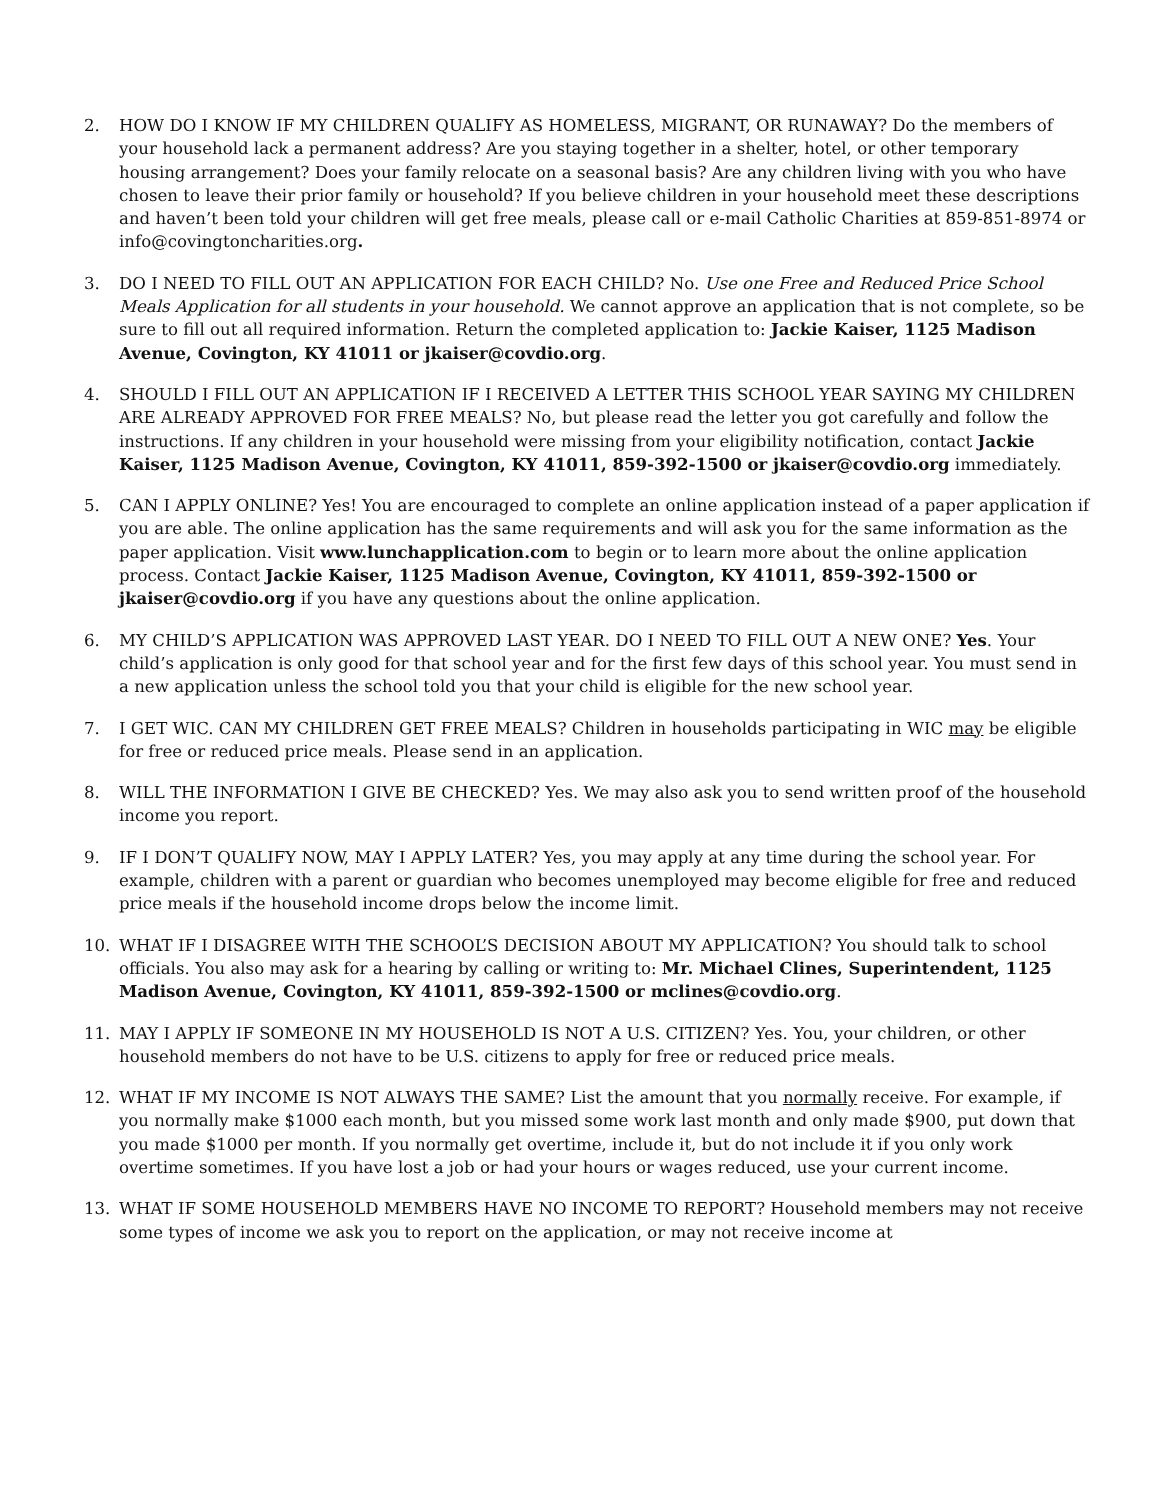2. HOW DO I KNOW IF MY CHILDREN QUALIFY AS HOMELESS, MIGRANT, OR RUNAWAY? Do the members of your household lack a permanent address? Are you staying together in a shelter, hotel, or other temporary housing arrangement? Does your family relocate on a seasonal basis? Are any children living with you who have chosen to leave their prior family or household? If you believe children in your household meet these descriptions and haven’t been told your children will get free meals, please call or e-mail Catholic Charities at 859-851-8974 or info@covingtoncharities.org.
3. DO I NEED TO FILL OUT AN APPLICATION FOR EACH CHILD? No. Use one Free and Reduced Price School Meals Application for all students in your household. We cannot approve an application that is not complete, so be sure to fill out all required information. Return the completed application to: Jackie Kaiser, 1125 Madison Avenue, Covington, KY 41011 or jkaiser@covdio.org.
4. SHOULD I FILL OUT AN APPLICATION IF I RECEIVED A LETTER THIS SCHOOL YEAR SAYING MY CHILDREN ARE ALREADY APPROVED FOR FREE MEALS? No, but please read the letter you got carefully and follow the instructions. If any children in your household were missing from your eligibility notification, contact Jackie Kaiser, 1125 Madison Avenue, Covington, KY 41011, 859-392-1500 or jkaiser@covdio.org immediately.
5. CAN I APPLY ONLINE? Yes! You are encouraged to complete an online application instead of a paper application if you are able. The online application has the same requirements and will ask you for the same information as the paper application. Visit www.lunchapplication.com to begin or to learn more about the online application process. Contact Jackie Kaiser, 1125 Madison Avenue, Covington, KY 41011, 859-392-1500 or jkaiser@covdio.org if you have any questions about the online application.
6. MY CHILD’S APPLICATION WAS APPROVED LAST YEAR. DO I NEED TO FILL OUT A NEW ONE? Yes. Your child’s application is only good for that school year and for the first few days of this school year. You must send in a new application unless the school told you that your child is eligible for the new school year.
7. I GET WIC. CAN MY CHILDREN GET FREE MEALS? Children in households participating in WIC may be eligible for free or reduced price meals. Please send in an application.
8. WILL THE INFORMATION I GIVE BE CHECKED? Yes. We may also ask you to send written proof of the household income you report.
9. IF I DON’T QUALIFY NOW, MAY I APPLY LATER? Yes, you may apply at any time during the school year. For example, children with a parent or guardian who becomes unemployed may become eligible for free and reduced price meals if the household income drops below the income limit.
10. WHAT IF I DISAGREE WITH THE SCHOOL’S DECISION ABOUT MY APPLICATION? You should talk to school officials. You also may ask for a hearing by calling or writing to: Mr. Michael Clines, Superintendent, 1125 Madison Avenue, Covington, KY 41011, 859-392-1500 or mclines@covdio.org.
11. MAY I APPLY IF SOMEONE IN MY HOUSEHOLD IS NOT A U.S. CITIZEN? Yes. You, your children, or other household members do not have to be U.S. citizens to apply for free or reduced price meals.
12. WHAT IF MY INCOME IS NOT ALWAYS THE SAME? List the amount that you normally receive. For example, if you normally make $1000 each month, but you missed some work last month and only made $900, put down that you made $1000 per month. If you normally get overtime, include it, but do not include it if you only work overtime sometimes. If you have lost a job or had your hours or wages reduced, use your current income.
13. WHAT IF SOME HOUSEHOLD MEMBERS HAVE NO INCOME TO REPORT? Household members may not receive some types of income we ask you to report on the application, or may not receive income at